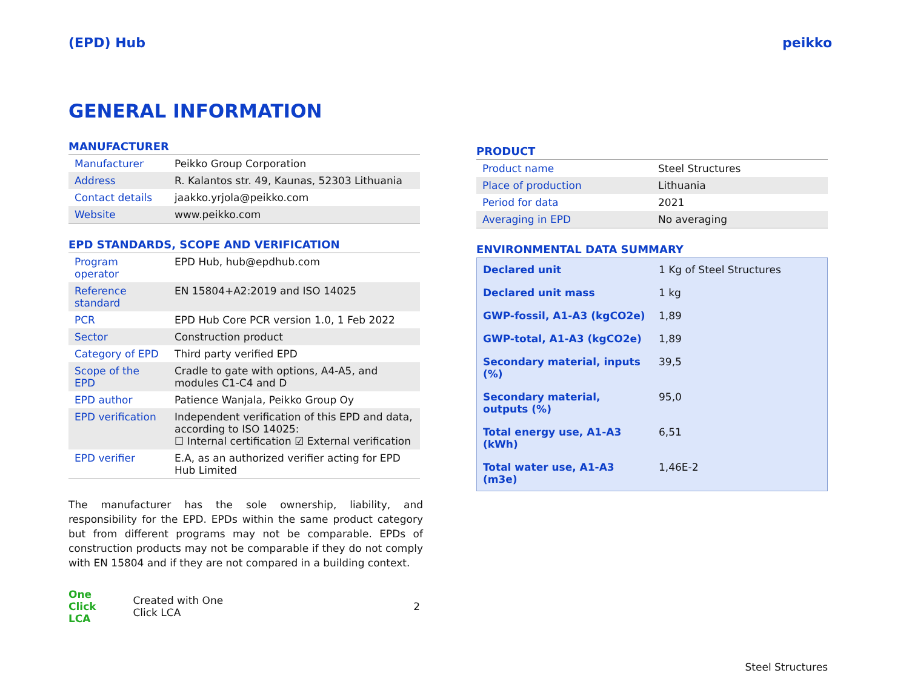(EPD) Hub peikko
GENERAL INFORMATION
MANUFACTURER
| Manufacturer | Peikko Group Corporation |
| Address | R. Kalantos str. 49, Kaunas, 52303 Lithuania |
| Contact details | jaakko.yrjola@peikko.com |
| Website | www.peikko.com |
EPD STANDARDS, SCOPE AND VERIFICATION
| Program operator | EPD Hub, hub@epdhub.com |
| Reference standard | EN 15804+A2:2019 and ISO 14025 |
| PCR | EPD Hub Core PCR version 1.0, 1 Feb 2022 |
| Sector | Construction product |
| Category of EPD | Third party verified EPD |
| Scope of the EPD | Cradle to gate with options, A4-A5, and modules C1-C4 and D |
| EPD author | Patience Wanjala, Peikko Group Oy |
| EPD verification | Independent verification of this EPD and data, according to ISO 14025: ☐ Internal certification ☑ External verification |
| EPD verifier | E.A, as an authorized verifier acting for EPD Hub Limited |
The manufacturer has the sole ownership, liability, and responsibility for the EPD. EPDs within the same product category but from different programs may not be comparable. EPDs of construction products may not be comparable if they do not comply with EN 15804 and if they are not compared in a building context.
One Click LCA Created with One Click LCA 2
PRODUCT
| Product name | Steel Structures |
| Place of production | Lithuania |
| Period for data | 2021 |
| Averaging in EPD | No averaging |
ENVIRONMENTAL DATA SUMMARY
| Declared unit | 1 Kg of Steel Structures |
| Declared unit mass | 1 kg |
| GWP-fossil, A1-A3 (kgCO2e) | 1,89 |
| GWP-total, A1-A3 (kgCO2e) | 1,89 |
| Secondary material, inputs (%) | 39,5 |
| Secondary material, outputs (%) | 95,0 |
| Total energy use, A1-A3 (kWh) | 6,51 |
| Total water use, A1-A3 (m3e) | 1,46E-2 |
Steel Structures